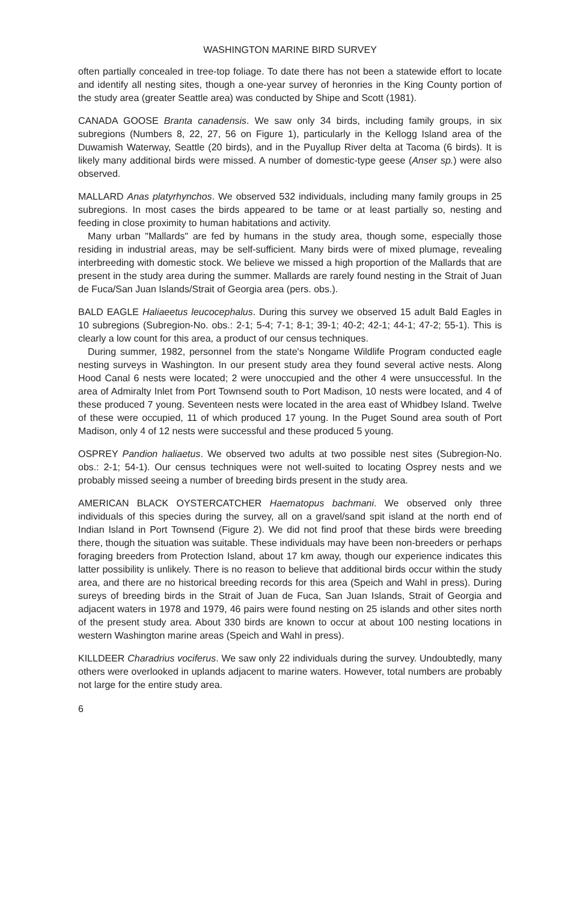WASHINGTON MARINE BIRD SURVEY
often partially concealed in tree-top foliage. To date there has not been a statewide effort to locate and identify all nesting sites, though a one-year survey of heronries in the King County portion of the study area (greater Seattle area) was conducted by Shipe and Scott (1981).
CANADA GOOSE Branta canadensis. We saw only 34 birds, including family groups, in six subregions (Numbers 8, 22, 27, 56 on Figure 1), particularly in the Kellogg Island area of the Duwamish Waterway, Seattle (20 birds), and in the Puyallup River delta at Tacoma (6 birds). It is likely many additional birds were missed. A number of domestic-type geese (Anser sp.) were also observed.
MALLARD Anas platyrhynchos. We observed 532 individuals, including many family groups in 25 subregions. In most cases the birds appeared to be tame or at least partially so, nesting and feeding in close proximity to human habitations and activity.
Many urban "Mallards" are fed by humans in the study area, though some, especially those residing in industrial areas, may be self-sufficient. Many birds were of mixed plumage, revealing interbreeding with domestic stock. We believe we missed a high proportion of the Mallards that are present in the study area during the summer. Mallards are rarely found nesting in the Strait of Juan de Fuca/San Juan Islands/Strait of Georgia area (pers. obs.).
BALD EAGLE Haliaeetus leucocephalus. During this survey we observed 15 adult Bald Eagles in 10 subregions (Subregion-No. obs.: 2-1; 5-4; 7-1; 8-1; 39-1; 40-2; 42-1; 44-1; 47-2; 55-1). This is clearly a low count for this area, a product of our census techniques.
During summer, 1982, personnel from the state's Nongame Wildlife Program conducted eagle nesting surveys in Washington. In our present study area they found several active nests. Along Hood Canal 6 nests were located; 2 were unoccupied and the other 4 were unsuccessful. In the area of Admiralty Inlet from Port Townsend south to Port Madison, 10 nests were located, and 4 of these produced 7 young. Seventeen nests were located in the area east of Whidbey Island. Twelve of these were occupied, 11 of which produced 17 young. In the Puget Sound area south of Port Madison, only 4 of 12 nests were successful and these produced 5 young.
OSPREY Pandion haliaetus. We observed two adults at two possible nest sites (Subregion-No. obs.: 2-1; 54-1). Our census techniques were not well-suited to locating Osprey nests and we probably missed seeing a number of breeding birds present in the study area.
AMERICAN BLACK OYSTERCATCHER Haematopus bachmani. We observed only three individuals of this species during the survey, all on a gravel/sand spit island at the north end of Indian Island in Port Townsend (Figure 2). We did not find proof that these birds were breeding there, though the situation was suitable. These individuals may have been non-breeders or perhaps foraging breeders from Protection Island, about 17 km away, though our experience indicates this latter possibility is unlikely. There is no reason to believe that additional birds occur within the study area, and there are no historical breeding records for this area (Speich and Wahl in press). During sureys of breeding birds in the Strait of Juan de Fuca, San Juan Islands, Strait of Georgia and adjacent waters in 1978 and 1979, 46 pairs were found nesting on 25 islands and other sites north of the present study area. About 330 birds are known to occur at about 100 nesting locations in western Washington marine areas (Speich and Wahl in press).
KILLDEER Charadrius vociferus. We saw only 22 individuals during the survey. Undoubtedly, many others were overlooked in uplands adjacent to marine waters. However, total numbers are probably not large for the entire study area.
6